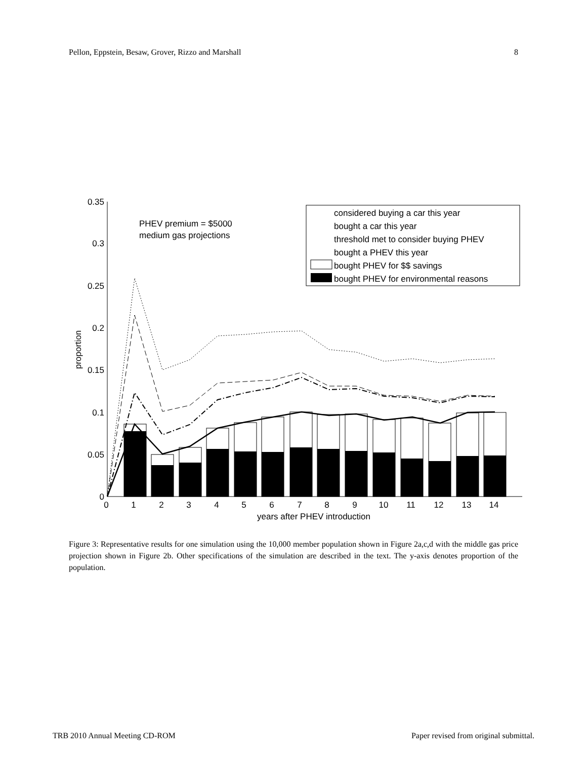Pellon, Eppstein, Besaw, Grover, Rizzo and Marshall 8
0.35
0.3
0.25
0.2
0.15
0.1
0.05
0
0
1
2
3
4
5
6
7
8
9
10
11
12
13
14
years after PHEV introduction
proportion
PHEV premium = $5000
medium gas projections
considered buying a car this year
bought a car this year
threshold met to consider buying PHEV
bought a PHEV this year
bought PHEV for $$ savings
bought PHEV for environmental reasons
Figure 3: Representative results for one simulation using the 10,000 member population shown in Figure 2a,c,d with the middle gas price projection shown in Figure 2b. Other specifications of the simulation are described in the text. The y-axis denotes proportion of the population.
TRB 2010 Annual Meeting CD-ROM Paper revised from original submittal.